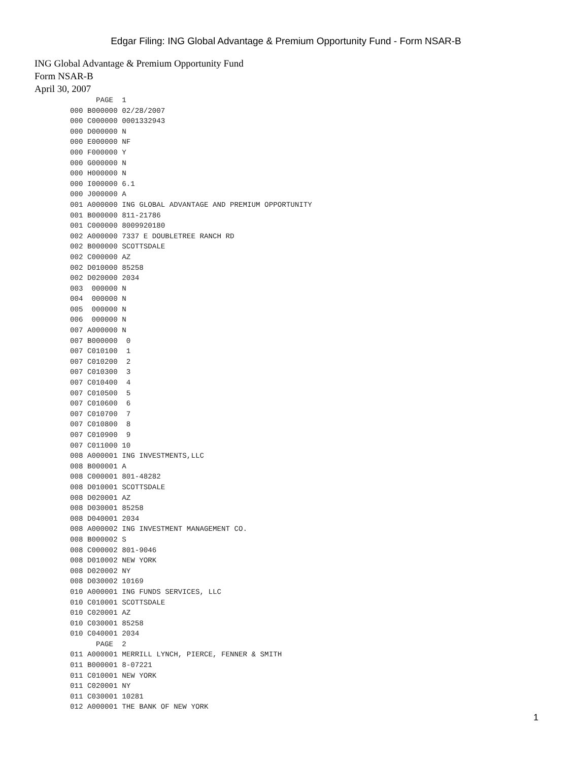Edgar Filing: ING Global Advantage & Premium Opportunity Fund - Form NSAR-B
ING Global Advantage & Premium Opportunity Fund
Form NSAR-B
April 30, 2007
      PAGE  1
000 B000000 02/28/2007
000 C000000 0001332943
000 D000000 N
000 E000000 NF
000 F000000 Y
000 G000000 N
000 H000000 N
000 I000000 6.1
000 J000000 A
001 A000000 ING GLOBAL ADVANTAGE AND PREMIUM OPPORTUNITY
001 B000000 811-21786
001 C000000 8009920180
002 A000000 7337 E DOUBLETREE RANCH RD
002 B000000 SCOTTSDALE
002 C000000 AZ
002 D010000 85258
002 D020000 2034
003  000000 N
004  000000 N
005  000000 N
006  000000 N
007 A000000 N
007 B000000  0
007 C010100  1
007 C010200  2
007 C010300  3
007 C010400  4
007 C010500  5
007 C010600  6
007 C010700  7
007 C010800  8
007 C010900  9
007 C011000 10
008 A000001 ING INVESTMENTS,LLC
008 B000001 A
008 C000001 801-48282
008 D010001 SCOTTSDALE
008 D020001 AZ
008 D030001 85258
008 D040001 2034
008 A000002 ING INVESTMENT MANAGEMENT CO.
008 B000002 S
008 C000002 801-9046
008 D010002 NEW YORK
008 D020002 NY
008 D030002 10169
010 A000001 ING FUNDS SERVICES, LLC
010 C010001 SCOTTSDALE
010 C020001 AZ
010 C030001 85258
010 C040001 2034
      PAGE  2
011 A000001 MERRILL LYNCH, PIERCE, FENNER & SMITH
011 B000001 8-07221
011 C010001 NEW YORK
011 C020001 NY
011 C030001 10281
012 A000001 THE BANK OF NEW YORK
1